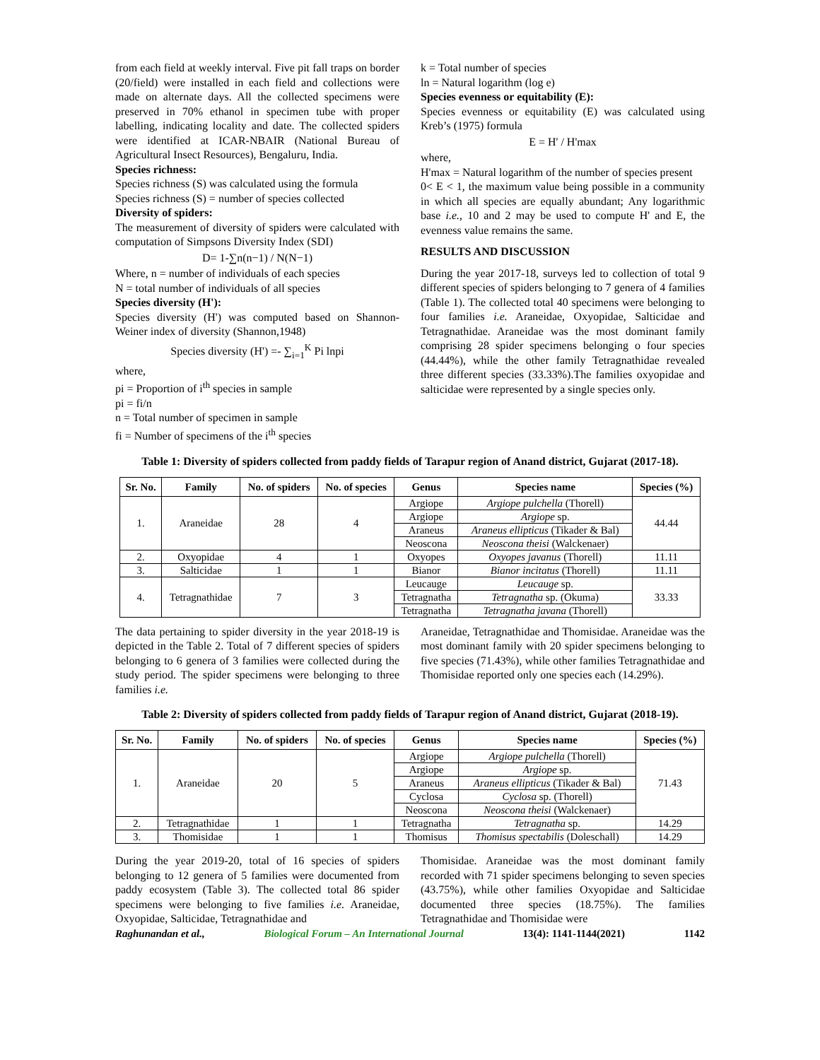from each field at weekly interval. Five pit fall traps on border (20/field) were installed in each field and collections were made on alternate days. All the collected specimens were preserved in 70% ethanol in specimen tube with proper labelling, indicating locality and date. The collected spiders were identified at ICAR-NBAIR (National Bureau of Agricultural Insect Resources), Bengaluru, India.
Species richness:
Species richness (S) was calculated using the formula
Species richness (S) = number of species collected
Diversity of spiders:
The measurement of diversity of spiders were calculated with computation of Simpsons Diversity Index (SDI)
D= 1-∑n(n−1) / N(N−1)
Where, n = number of individuals of each species
N = total number of individuals of all species
Species diversity (H'):
Species diversity (H') was computed based on Shannon-Weiner index of diversity (Shannon,1948)
Species diversity (H') =- ∑<sub>i=1</sub><sup>K</sup> Pi lnpi
where,
pi = Proportion of i<sup>th</sup> species in sample
pi = fi/n
n = Total number of specimen in sample
fi = Number of specimens of the i<sup>th</sup> species
k = Total number of species
ln = Natural logarithm (log e)
Species evenness or equitability (E):
Species evenness or equitability (E) was calculated using Kreb’s (1975) formula
E = H' / H'max
where,
H'max = Natural logarithm of the number of species present
0< E < 1, the maximum value being possible in a community in which all species are equally abundant; Any logarithmic base i.e., 10 and 2 may be used to compute H' and E, the evenness value remains the same.
RESULTS AND DISCUSSION
During the year 2017-18, surveys led to collection of total 9 different species of spiders belonging to 7 genera of 4 families (Table 1). The collected total 40 specimens were belonging to four families i.e. Araneidae, Oxyopidae, Salticidae and Tetragnathidae. Araneidae was the most dominant family comprising 28 spider specimens belonging o four species (44.44%), while the other family Tetragnathidae revealed three different species (33.33%).The families oxyopidae and salticidae were represented by a single species only.
Table 1: Diversity of spiders collected from paddy fields of Tarapur region of Anand district, Gujarat (2017-18).
| Sr. No. | Family | No. of spiders | No. of species | Genus | Species name | Species (%) |
| --- | --- | --- | --- | --- | --- | --- |
| 1. | Araneidae | 28 | 4 | Argiope | Argiope pulchella (Thorell) | 44.44 |
| | | | | Argiope | Argiope sp. | |
| | | | | Araneus | Araneus ellipticus (Tikader & Bal) | |
| | | | | Neoscona | Neoscona theisi (Walckenaer) | |
| 2. | Oxyopidae | 4 | 1 | Oxyopes | Oxyopes javanus (Thorell) | 11.11 |
| 3. | Salticidae | 1 | 1 | Bianor | Bianor incitatus (Thorell) | 11.11 |
| 4. | Tetragnathidae | 7 | 3 | Leucauge | Leucauge sp. | 33.33 |
| | | | | Tetragnatha | Tetragnatha sp. (Okuma) | |
| | | | | Tetragnatha | Tetragnatha javana (Thorell) | |
The data pertaining to spider diversity in the year 2018-19 is depicted in the Table 2. Total of 7 different species of spiders belonging to 6 genera of 3 families were collected during the study period. The spider specimens were belonging to three families i.e.
Araneidae, Tetragnathidae and Thomisidae. Araneidae was the most dominant family with 20 spider specimens belonging to five species (71.43%), while other families Tetragnathidae and Thomisidae reported only one species each (14.29%).
Table 2: Diversity of spiders collected from paddy fields of Tarapur region of Anand district, Gujarat (2018-19).
| Sr. No. | Family | No. of spiders | No. of species | Genus | Species name | Species (%) |
| --- | --- | --- | --- | --- | --- | --- |
| 1. | Araneidae | 20 | 5 | Argiope | Argiope pulchella (Thorell) | 71.43 |
| | | | | Argiope | Argiope sp. | |
| | | | | Araneus | Araneus ellipticus (Tikader & Bal) | |
| | | | | Cyclosa | Cyclosa sp. (Thorell) | |
| | | | | Neoscona | Neoscona theisi (Walckenaer) | |
| 2. | Tetragnathidae | 1 | 1 | Tetragnatha | Tetragnatha sp. | 14.29 |
| 3. | Thomisidae | 1 | 1 | Thomisus | Thomisus spectabilis (Doleschall) | 14.29 |
During the year 2019-20, total of 16 species of spiders belonging to 12 genera of 5 families were documented from paddy ecosystem (Table 3). The collected total 86 spider specimens were belonging to five families i.e. Araneidae, Oxyopidae, Salticidae, Tetragnathidae and
Thomisidae. Araneidae was the most dominant family recorded with 71 spider specimens belonging to seven species (43.75%), while other families Oxyopidae and Salticidae documented three species (18.75%). The families Tetragnathidae and Thomisidae were
Raghunandan et al., Biological Forum – An International Journal 13(4): 1141-1144(2021) 1142